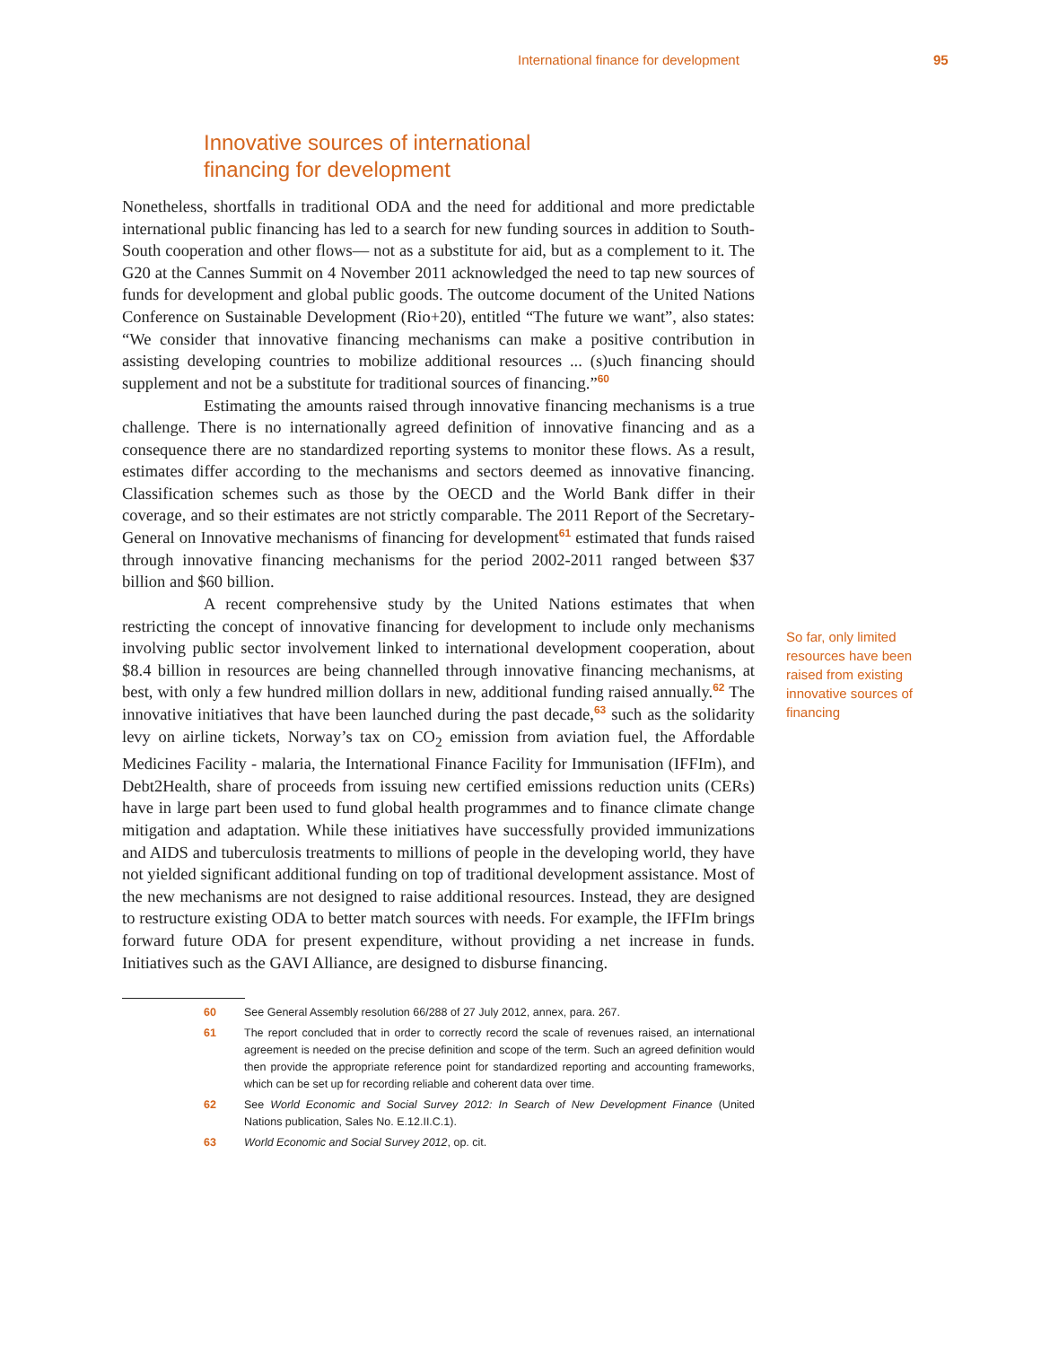International finance for development 95
Innovative sources of international
financing for development
Nonetheless, shortfalls in traditional ODA and the need for additional and more predictable international public financing has led to a search for new funding sources in addition to South-South cooperation and other flows— not as a substitute for aid, but as a complement to it. The G20 at the Cannes Summit on 4 November 2011 acknowledged the need to tap new sources of funds for development and global public goods. The outcome document of the United Nations Conference on Sustainable Development (Rio+20), entitled “The future we want”, also states: “We consider that innovative financing mechanisms can make a positive contribution in assisting developing countries to mobilize additional resources ... (s)uch financing should supplement and not be a substitute for traditional sources of financing.”<sup>60</sup>
Estimating the amounts raised through innovative financing mechanisms is a true challenge. There is no internationally agreed definition of innovative financing and as a consequence there are no standardized reporting systems to monitor these flows. As a result, estimates differ according to the mechanisms and sectors deemed as innovative financing. Classification schemes such as those by the OECD and the World Bank differ in their coverage, and so their estimates are not strictly comparable. The 2011 Report of the Secretary-General on Innovative mechanisms of financing for development<sup>61</sup> estimated that funds raised through innovative financing mechanisms for the period 2002-2011 ranged between $37 billion and $60 billion.
A recent comprehensive study by the United Nations estimates that when restricting the concept of innovative financing for development to include only mechanisms involving public sector involvement linked to international development cooperation, about $8.4 billion in resources are being channelled through innovative financing mechanisms, at best, with only a few hundred million dollars in new, additional funding raised annually.<sup>62</sup> The innovative initiatives that have been launched during the past decade,<sup>63</sup> such as the solidarity levy on airline tickets, Norway’s tax on CO<sub>2</sub> emission from aviation fuel, the Affordable Medicines Facility - malaria, the International Finance Facility for Immunisation (IFFIm), and Debt2Health, share of proceeds from issuing new certified emissions reduction units (CERs) have in large part been used to fund global health programmes and to finance climate change mitigation and adaptation. While these initiatives have successfully provided immunizations and AIDS and tuberculosis treatments to millions of people in the developing world, they have not yielded significant additional funding on top of traditional development assistance. Most of the new mechanisms are not designed to raise additional resources. Instead, they are designed to restructure existing ODA to better match sources with needs. For example, the IFFIm brings forward future ODA for present expenditure, without providing a net increase in funds. Initiatives such as the GAVI Alliance, are designed to disburse financing.
So far, only limited resources have been raised from existing innovative sources of financing
60 See General Assembly resolution 66/288 of 27 July 2012, annex, para. 267.
61 The report concluded that in order to correctly record the scale of revenues raised, an international agreement is needed on the precise definition and scope of the term. Such an agreed definition would then provide the appropriate reference point for standardized reporting and accounting frameworks, which can be set up for recording reliable and coherent data over time.
62 See World Economic and Social Survey 2012: In Search of New Development Finance (United Nations publication, Sales No. E.12.II.C.1).
63 World Economic and Social Survey 2012, op. cit.